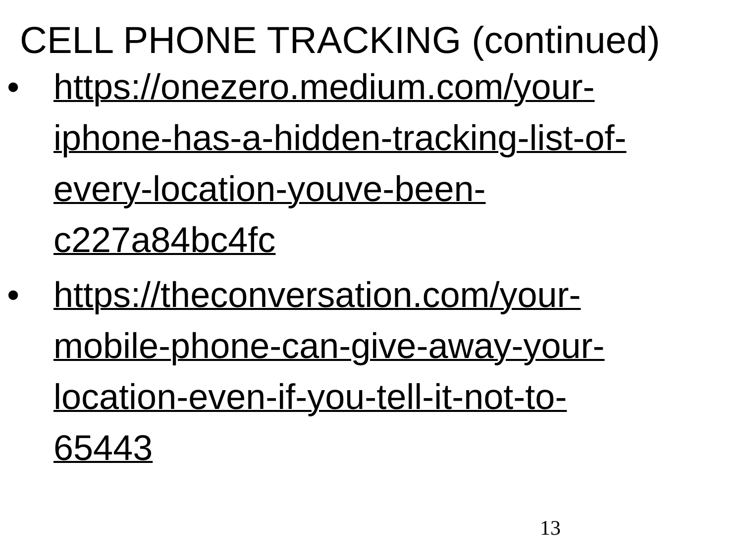CELL PHONE TRACKING (continued)
• https://onezero.medium.com/your-
iphone-has-a-hidden-tracking-list-of-
every-location-youve-been-
c227a84bc4fc
• https://theconversation.com/your-
mobile-phone-can-give-away-your-
location-even-if-you-tell-it-not-to-
65443
13